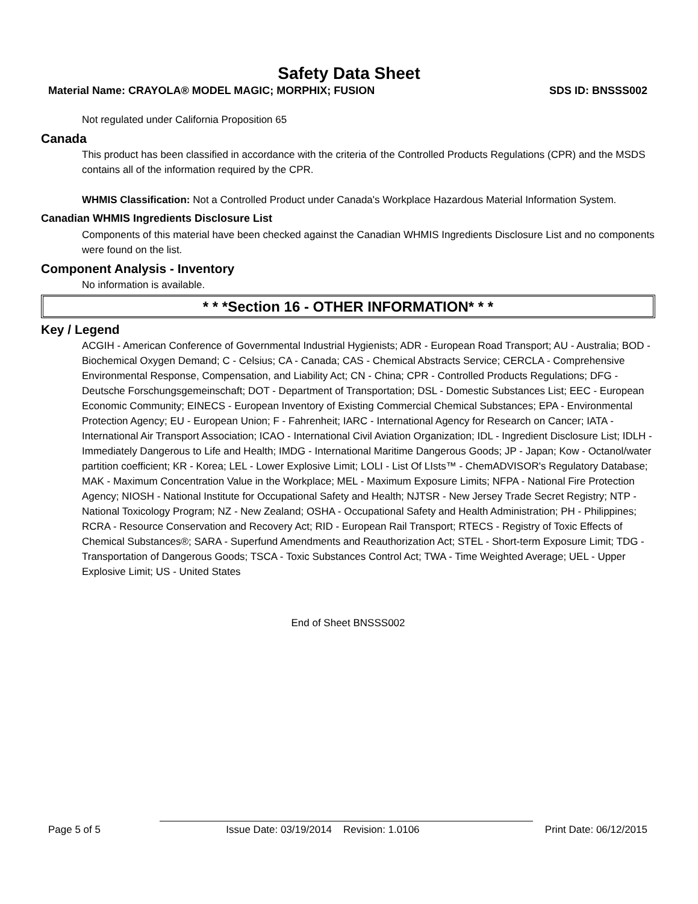Safety Data Sheet
Material Name: CRAYOLA® MODEL MAGIC; MORPHIX; FUSION SDS ID: BNSSS002
Not regulated under California Proposition 65
Canada
This product has been classified in accordance with the criteria of the Controlled Products Regulations (CPR) and the MSDS contains all of the information required by the CPR.
WHMIS Classification: Not a Controlled Product under Canada's Workplace Hazardous Material Information System.
Canadian WHMIS Ingredients Disclosure List
Components of this material have been checked against the Canadian WHMIS Ingredients Disclosure List and no components were found on the list.
Component Analysis - Inventory
No information is available.
* * *Section 16 - OTHER INFORMATION* * *
Key / Legend
ACGIH - American Conference of Governmental Industrial Hygienists; ADR - European Road Transport; AU - Australia; BOD - Biochemical Oxygen Demand; C - Celsius; CA - Canada; CAS - Chemical Abstracts Service; CERCLA - Comprehensive Environmental Response, Compensation, and Liability Act; CN - China; CPR - Controlled Products Regulations; DFG - Deutsche Forschungsgemeinschaft; DOT - Department of Transportation; DSL - Domestic Substances List; EEC - European Economic Community; EINECS - European Inventory of Existing Commercial Chemical Substances; EPA - Environmental Protection Agency; EU - European Union; F - Fahrenheit; IARC - International Agency for Research on Cancer; IATA - International Air Transport Association; ICAO - International Civil Aviation Organization; IDL - Ingredient Disclosure List; IDLH - Immediately Dangerous to Life and Health; IMDG - International Maritime Dangerous Goods; JP - Japan; Kow - Octanol/water partition coefficient; KR - Korea; LEL - Lower Explosive Limit; LOLI - List Of LIsts™ - ChemADVISOR's Regulatory Database; MAK - Maximum Concentration Value in the Workplace; MEL - Maximum Exposure Limits; NFPA - National Fire Protection Agency; NIOSH - National Institute for Occupational Safety and Health; NJTSR - New Jersey Trade Secret Registry; NTP - National Toxicology Program; NZ - New Zealand; OSHA - Occupational Safety and Health Administration; PH - Philippines; RCRA - Resource Conservation and Recovery Act; RID - European Rail Transport; RTECS - Registry of Toxic Effects of Chemical Substances®; SARA - Superfund Amendments and Reauthorization Act; STEL - Short-term Exposure Limit; TDG - Transportation of Dangerous Goods; TSCA - Toxic Substances Control Act; TWA - Time Weighted Average; UEL - Upper Explosive Limit; US - United States
End of Sheet BNSSS002
Page 5 of 5 Issue Date: 03/19/2014 Revision: 1.0106 Print Date: 06/12/2015